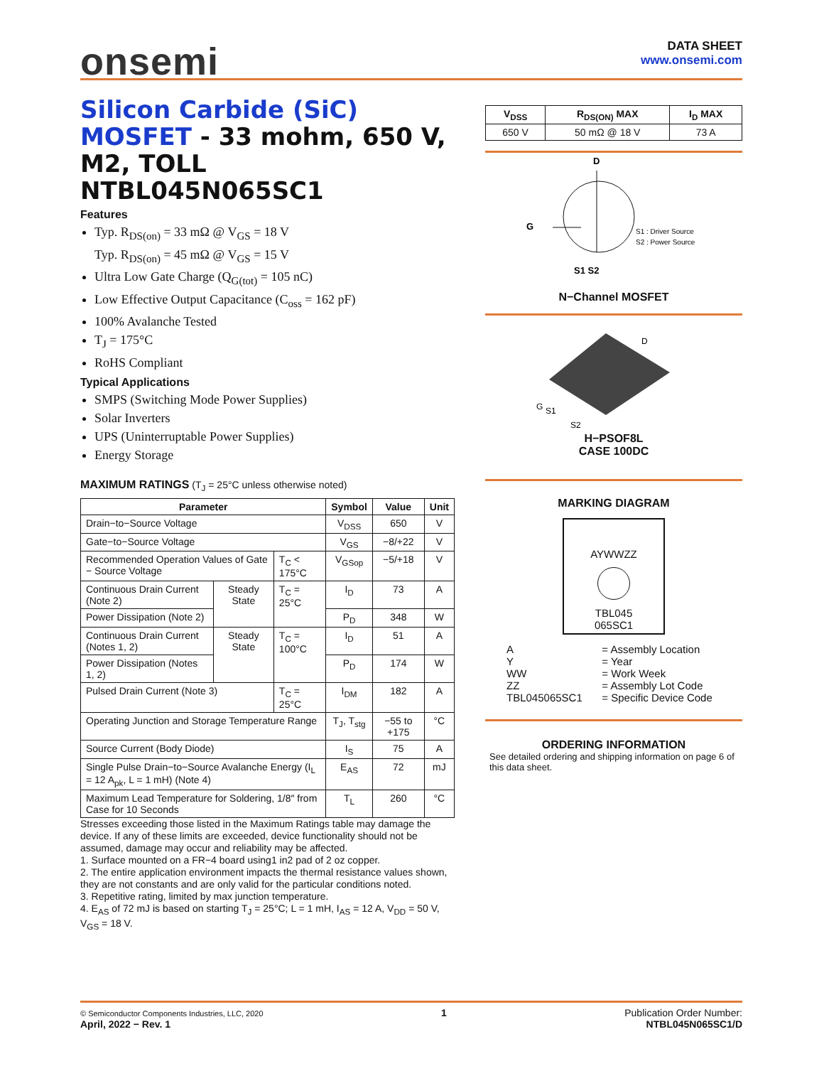onsemi
DATA SHEET
www.onsemi.com
Silicon Carbide (SiC) MOSFET - 33 mohm, 650 V, M2, TOLL
NTBL045N065SC1
Features
Typ. R<sub>DS(on)</sub> = 33 mΩ @ V<sub>GS</sub> = 18 V
Typ. R<sub>DS(on)</sub> = 45 mΩ @ V<sub>GS</sub> = 15 V
Ultra Low Gate Charge (Q<sub>G(tot)</sub> = 105 nC)
Low Effective Output Capacitance (C<sub>oss</sub> = 162 pF)
100% Avalanche Tested
T<sub>J</sub> = 175°C
RoHS Compliant
Typical Applications
SMPS (Switching Mode Power Supplies)
Solar Inverters
UPS (Uninterruptable Power Supplies)
Energy Storage
MAXIMUM RATINGS (T<sub>J</sub> = 25°C unless otherwise noted)
| Parameter | | | Symbol | Value | Unit |
| --- | --- | --- | --- | --- | --- |
| Drain−to−Source Voltage | | | V<sub>DSS</sub> | 650 | V |
| Gate−to−Source Voltage | | | V<sub>GS</sub> | −8/+22 | V |
| Recommended Operation Values of Gate − Source Voltage | | T<sub>C</sub> < 175°C | V<sub>GSop</sub> | −5/+18 | V |
| Continuous Drain Current (Note 2) | Steady State | T<sub>C</sub> = 25°C | I<sub>D</sub> | 73 | A |
| Power Dissipation (Note 2) | | | P<sub>D</sub> | 348 | W |
| Continuous Drain Current (Notes 1, 2) | Steady State | T<sub>C</sub> = 100°C | I<sub>D</sub> | 51 | A |
| Power Dissipation (Notes 1, 2) | | | P<sub>D</sub> | 174 | W |
| Pulsed Drain Current (Note 3) | | T<sub>C</sub> = 25°C | I<sub>DM</sub> | 182 | A |
| Operating Junction and Storage Temperature Range | | | T<sub>J</sub>, T<sub>stg</sub> | −55 to +175 | °C |
| Source Current (Body Diode) | | | I<sub>S</sub> | 75 | A |
| Single Pulse Drain−to−Source Avalanche Energy (I<sub>L</sub> = 12 A<sub>pk</sub>, L = 1 mH) (Note 4) | | | E<sub>AS</sub> | 72 | mJ |
| Maximum Lead Temperature for Soldering, 1/8″ from Case for 10 Seconds | | | T<sub>L</sub> | 260 | °C |
Stresses exceeding those listed in the Maximum Ratings table may damage the device. If any of these limits are exceeded, device functionality should not be assumed, damage may occur and reliability may be affected.
1. Surface mounted on a FR−4 board using1 in2 pad of 2 oz copper.
2. The entire application environment impacts the thermal resistance values shown, they are not constants and are only valid for the particular conditions noted.
3. Repetitive rating, limited by max junction temperature.
4. E<sub>AS</sub> of 72 mJ is based on starting T<sub>J</sub> = 25°C; L = 1 mH, I<sub>AS</sub> = 12 A, V<sub>DD</sub> = 50 V, V<sub>GS</sub> = 18 V.
| V<sub>DSS</sub> | R<sub>DS(ON)</sub> MAX | I<sub>D</sub> MAX |
| --- | --- | --- |
| 650 V | 50 mΩ @ 18 V | 73 A |
D
G
S1 S2
S1 : Driver Source
S2 : Power Source
N−Channel MOSFET
D
G
S1
S2
H−PSOF8L
CASE 100DC
MARKING DIAGRAM
AYWWZZ
TBL045
065SC1
| A Y WW ZZ TBL045065SC1 | = Assembly Location = Year = Work Week = Assembly Lot Code = Specific Device Code |
ORDERING INFORMATION
See detailed ordering and shipping information on page 6 of this data sheet.
© Semiconductor Components Industries, LLC, 2020
April, 2022 − Rev. 1
1 Publication Order Number:
NTBL045N065SC1/D